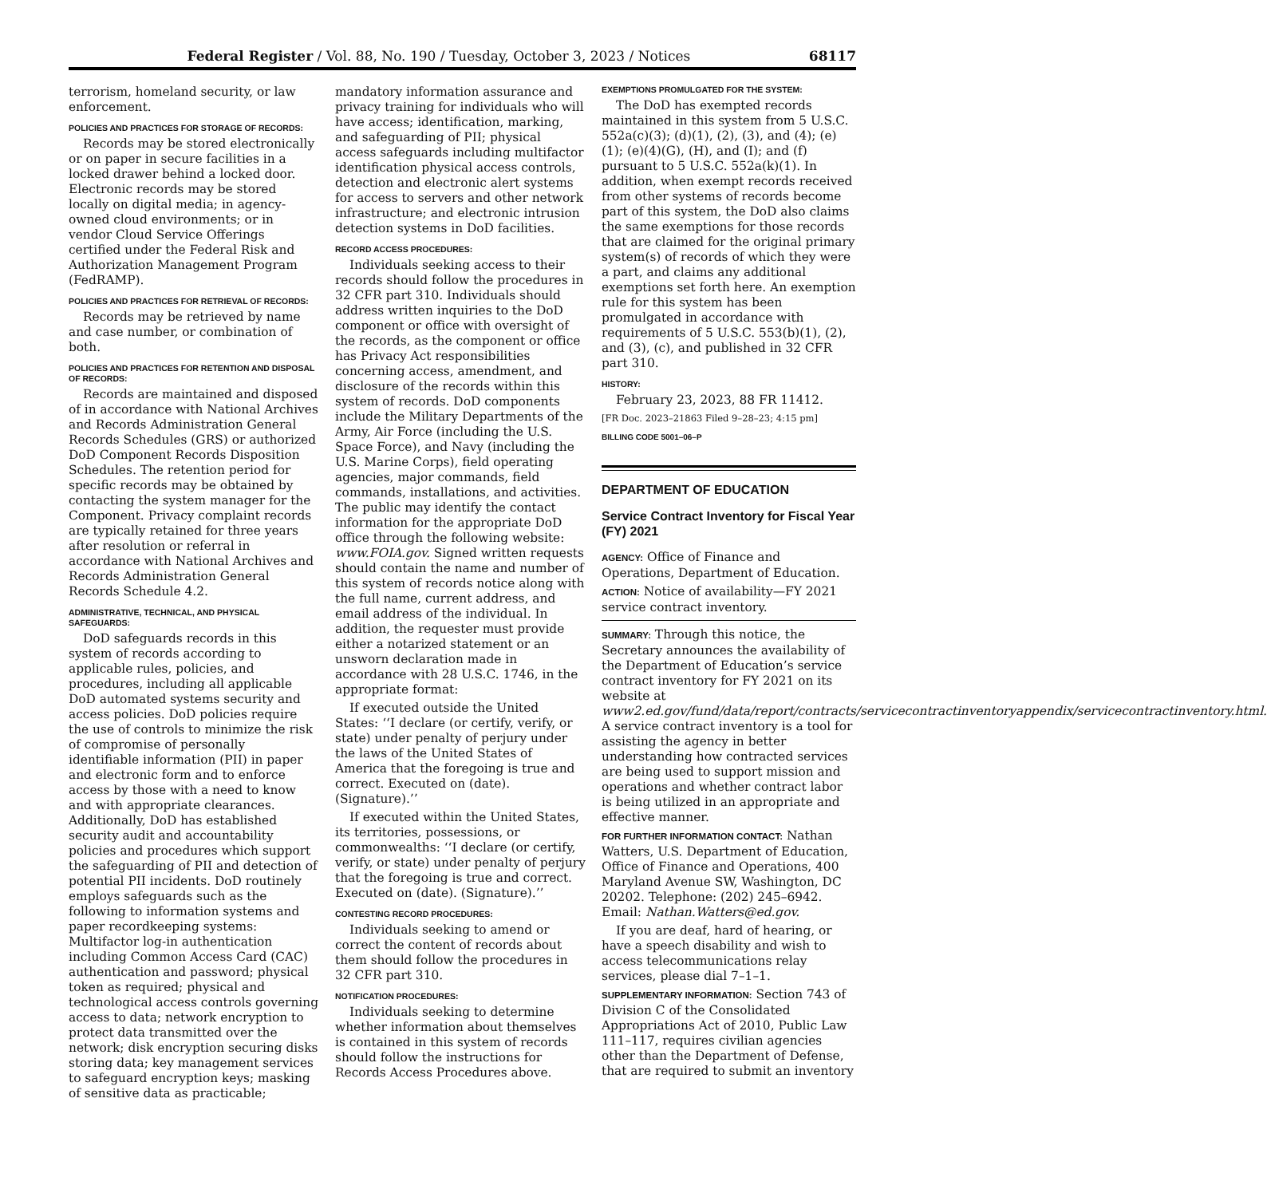Federal Register / Vol. 88, No. 190 / Tuesday, October 3, 2023 / Notices 68117
terrorism, homeland security, or law enforcement.
POLICIES AND PRACTICES FOR STORAGE OF RECORDS:
Records may be stored electronically or on paper in secure facilities in a locked drawer behind a locked door. Electronic records may be stored locally on digital media; in agency-owned cloud environments; or in vendor Cloud Service Offerings certified under the Federal Risk and Authorization Management Program (FedRAMP).
POLICIES AND PRACTICES FOR RETRIEVAL OF RECORDS:
Records may be retrieved by name and case number, or combination of both.
POLICIES AND PRACTICES FOR RETENTION AND DISPOSAL OF RECORDS:
Records are maintained and disposed of in accordance with National Archives and Records Administration General Records Schedules (GRS) or authorized DoD Component Records Disposition Schedules. The retention period for specific records may be obtained by contacting the system manager for the Component. Privacy complaint records are typically retained for three years after resolution or referral in accordance with National Archives and Records Administration General Records Schedule 4.2.
ADMINISTRATIVE, TECHNICAL, AND PHYSICAL SAFEGUARDS:
DoD safeguards records in this system of records according to applicable rules, policies, and procedures, including all applicable DoD automated systems security and access policies. DoD policies require the use of controls to minimize the risk of compromise of personally identifiable information (PII) in paper and electronic form and to enforce access by those with a need to know and with appropriate clearances. Additionally, DoD has established security audit and accountability policies and procedures which support the safeguarding of PII and detection of potential PII incidents. DoD routinely employs safeguards such as the following to information systems and paper recordkeeping systems: Multifactor log-in authentication including Common Access Card (CAC) authentication and password; physical token as required; physical and technological access controls governing access to data; network encryption to protect data transmitted over the network; disk encryption securing disks storing data; key management services to safeguard encryption keys; masking of sensitive data as practicable;
mandatory information assurance and privacy training for individuals who will have access; identification, marking, and safeguarding of PII; physical access safeguards including multifactor identification physical access controls, detection and electronic alert systems for access to servers and other network infrastructure; and electronic intrusion detection systems in DoD facilities.
RECORD ACCESS PROCEDURES:
Individuals seeking access to their records should follow the procedures in 32 CFR part 310. Individuals should address written inquiries to the DoD component or office with oversight of the records, as the component or office has Privacy Act responsibilities concerning access, amendment, and disclosure of the records within this system of records. DoD components include the Military Departments of the Army, Air Force (including the U.S. Space Force), and Navy (including the U.S. Marine Corps), field operating agencies, major commands, field commands, installations, and activities. The public may identify the contact information for the appropriate DoD office through the following website: www.FOIA.gov. Signed written requests should contain the name and number of this system of records notice along with the full name, current address, and email address of the individual. In addition, the requester must provide either a notarized statement or an unsworn declaration made in accordance with 28 U.S.C. 1746, in the appropriate format:
If executed outside the United States: ‘‘I declare (or certify, verify, or state) under penalty of perjury under the laws of the United States of America that the foregoing is true and correct. Executed on (date). (Signature).’’
If executed within the United States, its territories, possessions, or commonwealths: ‘‘I declare (or certify, verify, or state) under penalty of perjury that the foregoing is true and correct. Executed on (date). (Signature).’’
CONTESTING RECORD PROCEDURES:
Individuals seeking to amend or correct the content of records about them should follow the procedures in 32 CFR part 310.
NOTIFICATION PROCEDURES:
Individuals seeking to determine whether information about themselves is contained in this system of records should follow the instructions for Records Access Procedures above.
EXEMPTIONS PROMULGATED FOR THE SYSTEM:
The DoD has exempted records maintained in this system from 5 U.S.C. 552a(c)(3); (d)(1), (2), (3), and (4); (e)(1); (e)(4)(G), (H), and (I); and (f) pursuant to 5 U.S.C. 552a(k)(1). In addition, when exempt records received from other systems of records become part of this system, the DoD also claims the same exemptions for those records that are claimed for the original primary system(s) of records of which they were a part, and claims any additional exemptions set forth here. An exemption rule for this system has been promulgated in accordance with requirements of 5 U.S.C. 553(b)(1), (2), and (3), (c), and published in 32 CFR part 310.
HISTORY:
February 23, 2023, 88 FR 11412.
[FR Doc. 2023–21863 Filed 9–28–23; 4:15 pm]
BILLING CODE 5001–06–P
DEPARTMENT OF EDUCATION
Service Contract Inventory for Fiscal Year (FY) 2021
AGENCY: Office of Finance and Operations, Department of Education.
ACTION: Notice of availability—FY 2021 service contract inventory.
SUMMARY: Through this notice, the Secretary announces the availability of the Department of Education’s service contract inventory for FY 2021 on its website at www2.ed.gov/fund/data/report/contracts/servicecontractinventoryappendix/servicecontractinventory.html. A service contract inventory is a tool for assisting the agency in better understanding how contracted services are being used to support mission and operations and whether contract labor is being utilized in an appropriate and effective manner.
FOR FURTHER INFORMATION CONTACT: Nathan Watters, U.S. Department of Education, Office of Finance and Operations, 400 Maryland Avenue SW, Washington, DC 20202. Telephone: (202) 245–6942. Email: Nathan.Watters@ed.gov.
If you are deaf, hard of hearing, or have a speech disability and wish to access telecommunications relay services, please dial 7–1–1.
SUPPLEMENTARY INFORMATION: Section 743 of Division C of the Consolidated Appropriations Act of 2010, Public Law 111–117, requires civilian agencies other than the Department of Defense, that are required to submit an inventory